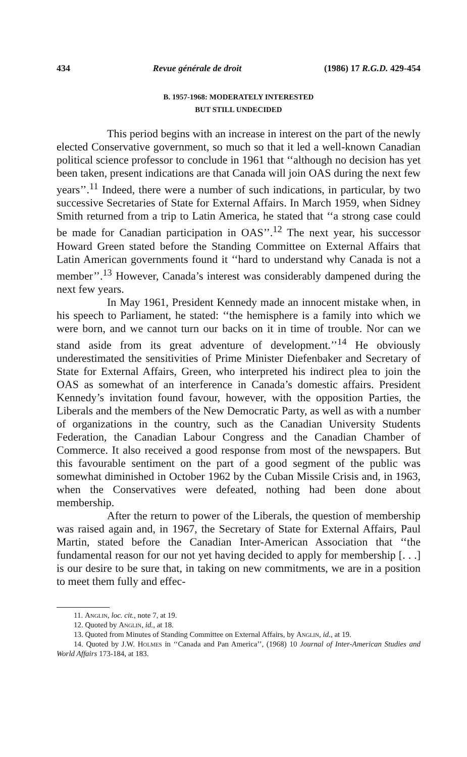434 Revue générale de droit (1986) 17 R.G.D. 429-454
B. 1957-1968: MODERATELY INTERESTED
BUT STILL UNDECIDED
This period begins with an increase in interest on the part of the newly elected Conservative government, so much so that it led a well-known Canadian political science professor to conclude in 1961 that ‘‘although no decision has yet been taken, present indications are that Canada will join OAS during the next few years’’.<sup>11</sup> Indeed, there were a number of such indications, in particular, by two successive Secretaries of State for External Affairs. In March 1959, when Sidney Smith returned from a trip to Latin America, he stated that ‘‘a strong case could be made for Canadian participation in OAS’’.<sup>12</sup> The next year, his successor Howard Green stated before the Standing Committee on External Affairs that Latin American governments found it ‘‘hard to understand why Canada is not a member’’.<sup>13</sup> However, Canada’s interest was considerably dampened during the next few years.
In May 1961, President Kennedy made an innocent mistake when, in his speech to Parliament, he stated: ‘‘the hemisphere is a family into which we were born, and we cannot turn our backs on it in time of trouble. Nor can we stand aside from its great adventure of development.’’<sup>14</sup> He obviously underestimated the sensitivities of Prime Minister Diefenbaker and Secretary of State for External Affairs, Green, who interpreted his indirect plea to join the OAS as somewhat of an interference in Canada’s domestic affairs. President Kennedy’s invitation found favour, however, with the opposition Parties, the Liberals and the members of the New Democratic Party, as well as with a number of organizations in the country, such as the Canadian University Students Federation, the Canadian Labour Congress and the Canadian Chamber of Commerce. It also received a good response from most of the newspapers. But this favourable sentiment on the part of a good segment of the public was somewhat diminished in October 1962 by the Cuban Missile Crisis and, in 1963, when the Conservatives were defeated, nothing had been done about membership.
After the return to power of the Liberals, the question of membership was raised again and, in 1967, the Secretary of State for External Affairs, Paul Martin, stated before the Canadian Inter-American Association that ‘‘the fundamental reason for our not yet having decided to apply for membership [. . .] is our desire to be sure that, in taking on new commitments, we are in a position to meet them fully and effec-
11. Anglin, loc. cit., note 7, at 19.
12. Quoted by Anglin, id., at 18.
13. Quoted from Minutes of Standing Committee on External Affairs, by Anglin, id., at 19.
14. Quoted by J.W. Holmes in ‘‘Canada and Pan America’’, (1968) 10 Journal of Inter-American Studies and World Affairs 173-184, at 183.